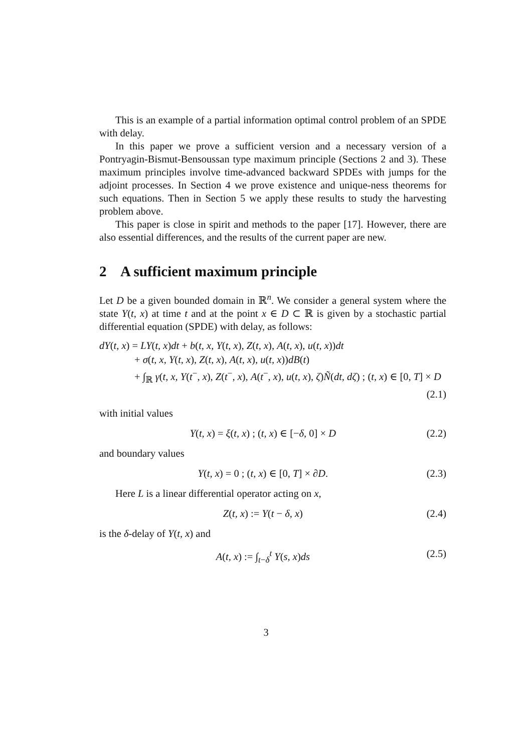This is an example of a partial information optimal control problem of an SPDE with delay.
In this paper we prove a sufficient version and a necessary version of a Pontryagin-Bismut-Bensoussan type maximum principle (Sections 2 and 3). These maximum principles involve time-advanced backward SPDEs with jumps for the adjoint processes. In Section 4 we prove existence and unique-ness theorems for such equations. Then in Section 5 we apply these results to study the harvesting problem above.
This paper is close in spirit and methods to the paper [17]. However, there are also essential differences, and the results of the current paper are new.
2 A sufficient maximum principle
Let D be a given bounded domain in ℝ<sup>n</sup>. We consider a general system where the state Y(t, x) at time t and at the point x ∈ D ⊂ ℝ is given by a stochastic partial differential equation (SPDE) with delay, as follows:
dY(t, x) = LY(t, x)dt + b(t, x, Y(t, x), Z(t, x), A(t, x), u(t, x))dt
+ σ(t, x, Y(t, x), Z(t, x), A(t, x), u(t, x))dB(t)
+ ∫<sub>ℝ</sub> γ(t, x, Y(t<sup>−</sup>, x), Z(t<sup>−</sup>, x), A(t<sup>−</sup>, x), u(t, x), ζ)Ñ(dt, dζ) ; (t, x) ∈ [0, T] × D
(2.1)
with initial values
Y(t, x) = ξ(t, x) ; (t, x) ∈ [−δ, 0] × D (2.2)
and boundary values
Y(t, x) = 0 ; (t, x) ∈ [0, T] × ∂D. (2.3)
Here L is a linear differential operator acting on x,
Z(t, x) := Y(t − δ, x) (2.4)
is the δ-delay of Y(t, x) and
A(t, x) := ∫<sub>t−δ</sub><sup>t</sup> Y(s, x)ds (2.5)
3